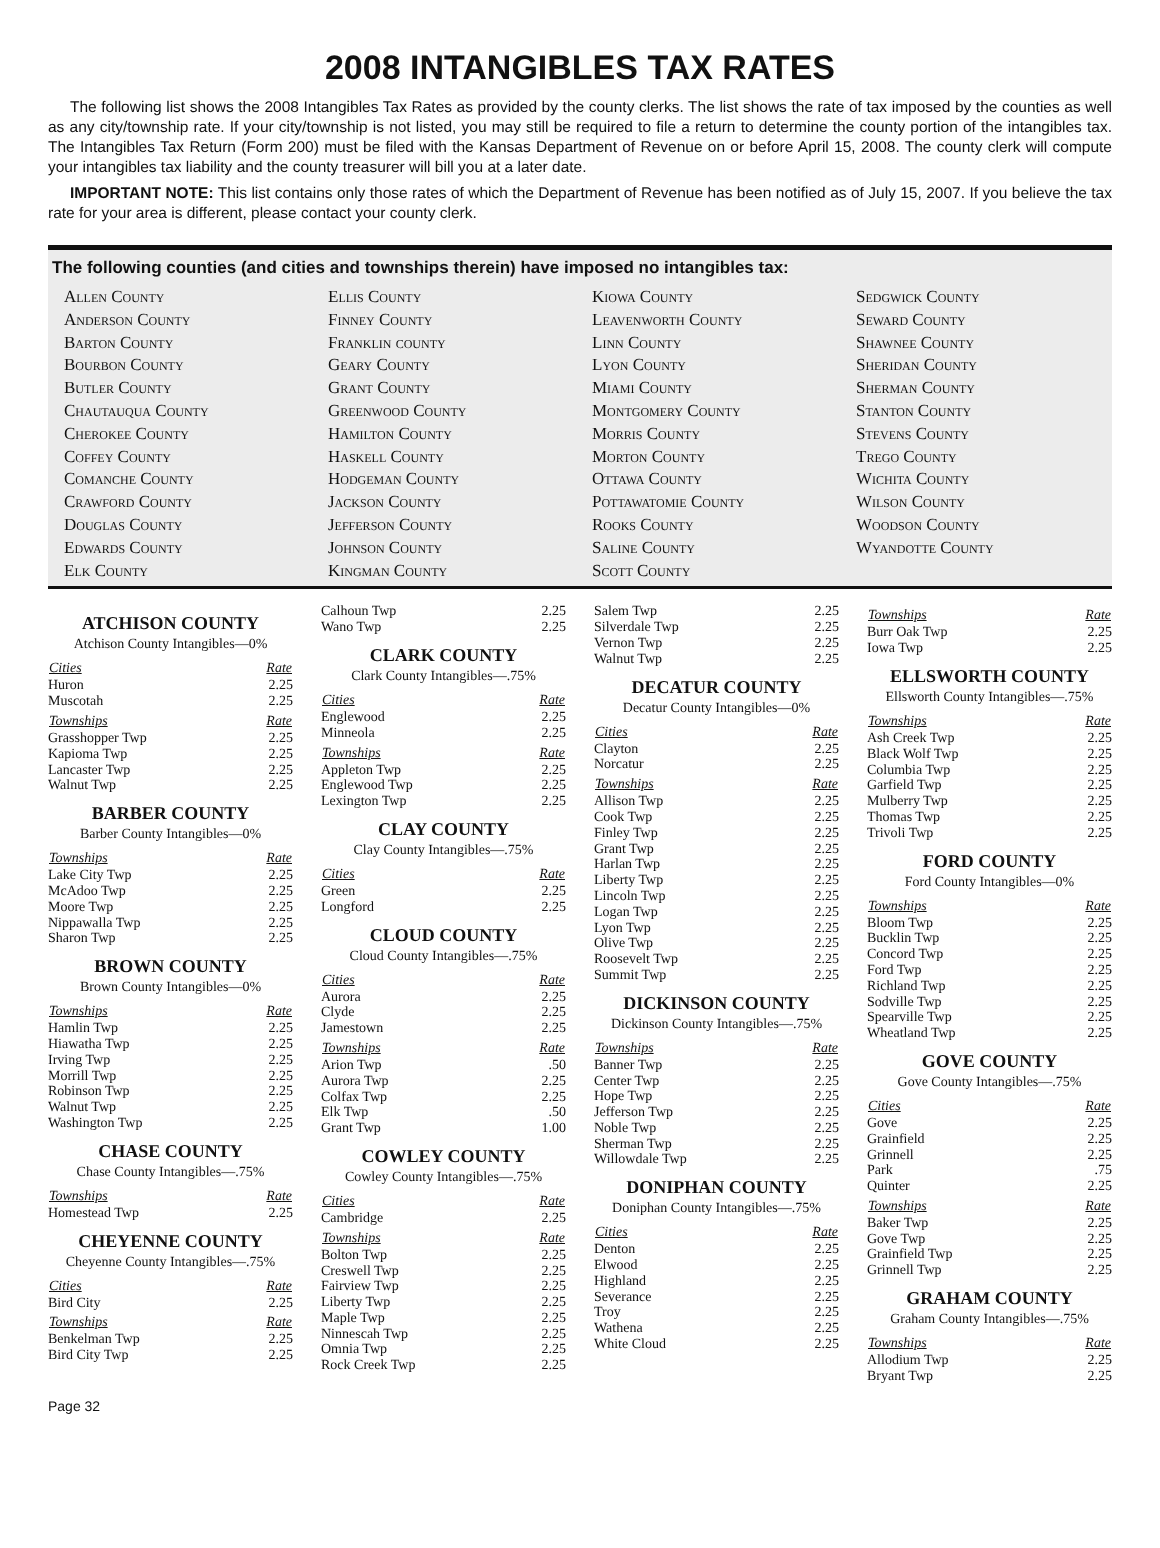2008 INTANGIBLES TAX RATES
The following list shows the 2008 Intangibles Tax Rates as provided by the county clerks. The list shows the rate of tax imposed by the counties as well as any city/township rate. If your city/township is not listed, you may still be required to file a return to determine the county portion of the intangibles tax. The Intangibles Tax Return (Form 200) must be filed with the Kansas Department of Revenue on or before April 15, 2008. The county clerk will compute your intangibles tax liability and the county treasurer will bill you at a later date.
IMPORTANT NOTE: This list contains only those rates of which the Department of Revenue has been notified as of July 15, 2007. If you believe the tax rate for your area is different, please contact your county clerk.
The following counties (and cities and townships therein) have imposed no intangibles tax:
Allen County
Anderson County
Barton County
Bourbon County
Butler County
Chautauqua County
Cherokee County
Coffey County
Comanche County
Crawford County
Douglas County
Edwards County
Elk County
Ellis County
Finney County
Franklin county
Geary County
Grant County
Greenwood County
Hamilton County
Haskell County
Hodgeman County
Jackson County
Jefferson County
Johnson County
Kingman County
Kiowa County
Leavenworth County
Linn County
Lyon County
Miami County
Montgomery County
Morris County
Morton County
Ottawa County
Pottawatomie County
Rooks County
Saline County
Scott County
Sedgwick County
Seward County
Shawnee County
Sheridan County
Sherman County
Stanton County
Stevens County
Trego County
Wichita County
Wilson County
Woodson County
Wyandotte County
ATCHISON COUNTY
Atchison County Intangibles—0%
| Cities | Rate |
| --- | --- |
| Huron | 2.25 |
| Muscotah | 2.25 |
| Townships | Rate |
| Grasshopper Twp | 2.25 |
| Kapioma Twp | 2.25 |
| Lancaster Twp | 2.25 |
| Walnut Twp | 2.25 |
BARBER COUNTY
Barber County Intangibles—0%
| Townships | Rate |
| --- | --- |
| Lake City Twp | 2.25 |
| McAdoo Twp | 2.25 |
| Moore Twp | 2.25 |
| Nippawalla Twp | 2.25 |
| Sharon Twp | 2.25 |
BROWN COUNTY
Brown County Intangibles—0%
| Townships | Rate |
| --- | --- |
| Hamlin Twp | 2.25 |
| Hiawatha Twp | 2.25 |
| Irving Twp | 2.25 |
| Morrill Twp | 2.25 |
| Robinson Twp | 2.25 |
| Walnut Twp | 2.25 |
| Washington Twp | 2.25 |
CHASE COUNTY
Chase County Intangibles—.75%
| Townships | Rate |
| --- | --- |
| Homestead Twp | 2.25 |
CHEYENNE COUNTY
Cheyenne County Intangibles—.75%
| Cities | Rate |
| --- | --- |
| Bird City | 2.25 |
| Townships | Rate |
| Benkelman Twp | 2.25 |
| Bird City Twp | 2.25 |
| Calhoun Twp | 2.25 |
| Wano Twp | 2.25 |
CLARK COUNTY
Clark County Intangibles—.75%
| Cities | Rate |
| --- | --- |
| Englewood | 2.25 |
| Minneola | 2.25 |
| Townships | Rate |
| Appleton Twp | 2.25 |
| Englewood Twp | 2.25 |
| Lexington Twp | 2.25 |
CLAY COUNTY
Clay County Intangibles—.75%
| Cities | Rate |
| --- | --- |
| Green | 2.25 |
| Longford | 2.25 |
CLOUD COUNTY
Cloud County Intangibles—.75%
| Cities | Rate |
| --- | --- |
| Aurora | 2.25 |
| Clyde | 2.25 |
| Jamestown | 2.25 |
| Townships | Rate |
| Arion Twp | .50 |
| Aurora Twp | 2.25 |
| Colfax Twp | 2.25 |
| Elk Twp | .50 |
| Grant Twp | 1.00 |
COWLEY COUNTY
Cowley County Intangibles—.75%
| Cities | Rate |
| --- | --- |
| Cambridge | 2.25 |
| Townships | Rate |
| Bolton Twp | 2.25 |
| Creswell Twp | 2.25 |
| Fairview Twp | 2.25 |
| Liberty Twp | 2.25 |
| Maple Twp | 2.25 |
| Ninnescah Twp | 2.25 |
| Omnia Twp | 2.25 |
| Rock Creek Twp | 2.25 |
| Salem Twp | 2.25 |
| Silverdale Twp | 2.25 |
| Vernon Twp | 2.25 |
| Walnut Twp | 2.25 |
DECATUR COUNTY
Decatur County Intangibles—0%
| Cities | Rate |
| --- | --- |
| Clayton | 2.25 |
| Norcatur | 2.25 |
| Townships | Rate |
| Allison Twp | 2.25 |
| Cook Twp | 2.25 |
| Finley Twp | 2.25 |
| Grant Twp | 2.25 |
| Harlan Twp | 2.25 |
| Liberty Twp | 2.25 |
| Lincoln Twp | 2.25 |
| Logan Twp | 2.25 |
| Lyon Twp | 2.25 |
| Olive Twp | 2.25 |
| Roosevelt Twp | 2.25 |
| Summit Twp | 2.25 |
DICKINSON COUNTY
Dickinson County Intangibles—.75%
| Townships | Rate |
| --- | --- |
| Banner Twp | 2.25 |
| Center Twp | 2.25 |
| Hope Twp | 2.25 |
| Jefferson Twp | 2.25 |
| Noble Twp | 2.25 |
| Sherman Twp | 2.25 |
| Willowdale Twp | 2.25 |
DONIPHAN COUNTY
Doniphan County Intangibles—.75%
| Cities | Rate |
| --- | --- |
| Denton | 2.25 |
| Elwood | 2.25 |
| Highland | 2.25 |
| Severance | 2.25 |
| Troy | 2.25 |
| Wathena | 2.25 |
| White Cloud | 2.25 |
| Townships | Rate |
| --- | --- |
| Burr Oak Twp | 2.25 |
| Iowa Twp | 2.25 |
ELLSWORTH COUNTY
Ellsworth County Intangibles—.75%
| Townships | Rate |
| --- | --- |
| Ash Creek Twp | 2.25 |
| Black Wolf Twp | 2.25 |
| Columbia Twp | 2.25 |
| Garfield Twp | 2.25 |
| Mulberry Twp | 2.25 |
| Thomas Twp | 2.25 |
| Trivoli Twp | 2.25 |
FORD COUNTY
Ford County Intangibles—0%
| Townships | Rate |
| --- | --- |
| Bloom Twp | 2.25 |
| Bucklin Twp | 2.25 |
| Concord Twp | 2.25 |
| Ford Twp | 2.25 |
| Richland Twp | 2.25 |
| Sodville Twp | 2.25 |
| Spearville Twp | 2.25 |
| Wheatland Twp | 2.25 |
GOVE COUNTY
Gove County Intangibles—.75%
| Cities | Rate |
| --- | --- |
| Gove | 2.25 |
| Grainfield | 2.25 |
| Grinnell | 2.25 |
| Park | .75 |
| Quinter | 2.25 |
| Townships | Rate |
| Baker Twp | 2.25 |
| Gove Twp | 2.25 |
| Grainfield Twp | 2.25 |
| Grinnell Twp | 2.25 |
GRAHAM COUNTY
Graham County Intangibles—.75%
| Townships | Rate |
| --- | --- |
| Allodium Twp | 2.25 |
| Bryant Twp | 2.25 |
Page 32